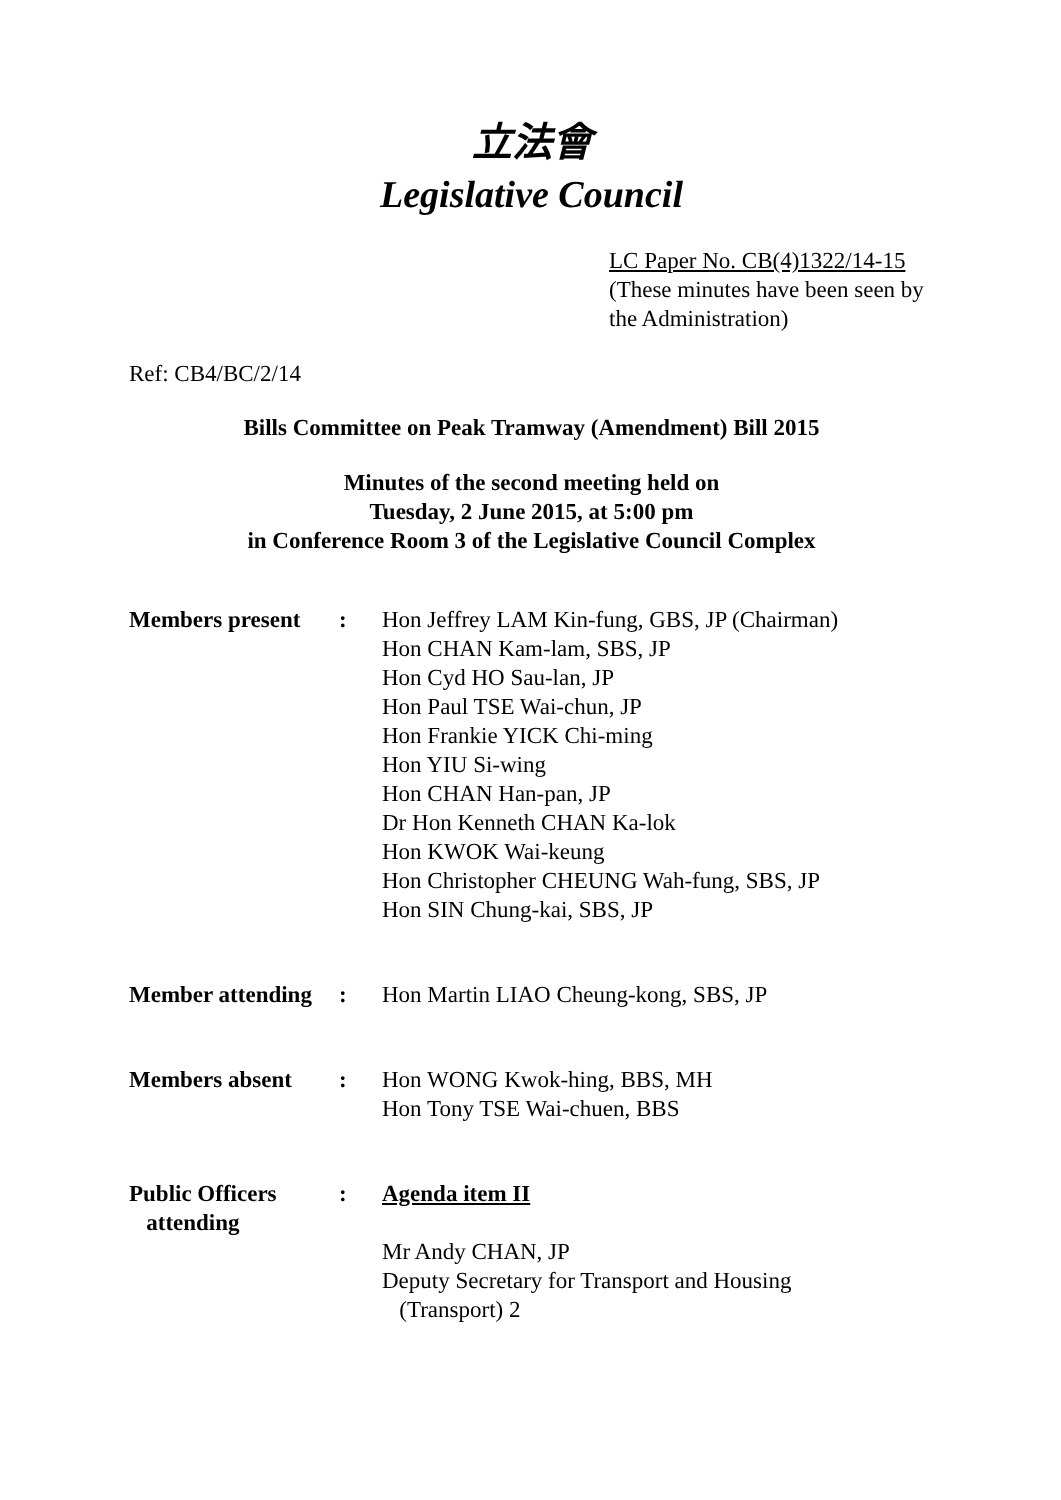立法會
Legislative Council
LC Paper No. CB(4)1322/14-15
(These minutes have been seen by the Administration)
Ref: CB4/BC/2/14
Bills Committee on Peak Tramway (Amendment) Bill 2015
Minutes of the second meeting held on
Tuesday, 2 June 2015, at 5:00 pm
in Conference Room 3 of the Legislative Council Complex
| Members present | : | Hon Jeffrey LAM Kin-fung, GBS, JP (Chairman) Hon CHAN Kam-lam, SBS, JP Hon Cyd HO Sau-lan, JP Hon Paul TSE Wai-chun, JP Hon Frankie YICK Chi-ming Hon YIU Si-wing Hon CHAN Han-pan, JP Dr Hon Kenneth CHAN Ka-lok Hon KWOK Wai-keung Hon Christopher CHEUNG Wah-fung, SBS, JP Hon SIN Chung-kai, SBS, JP |
| Member attending | : | Hon Martin LIAO Cheung-kong, SBS, JP |
| Members absent | : | Hon WONG Kwok-hing, BBS, MH Hon Tony TSE Wai-chuen, BBS |
| Public Officers attending | : | Agenda item II Mr Andy CHAN, JP Deputy Secretary for Transport and Housing (Transport) 2 |